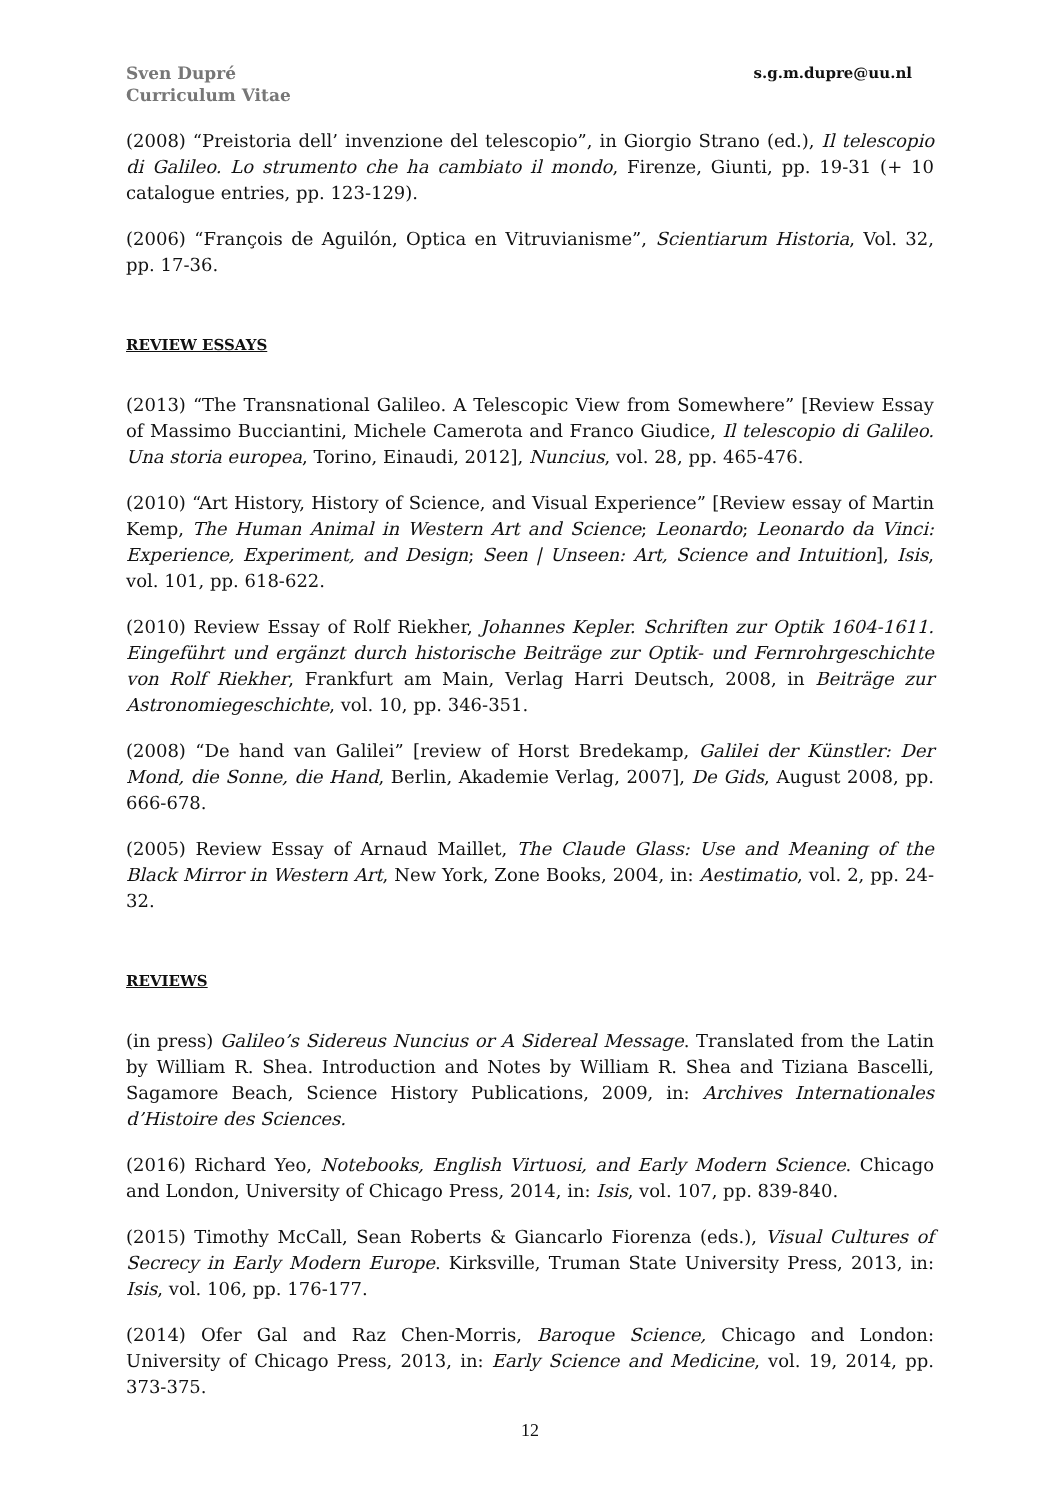Sven Dupré
Curriculum Vitae
s.g.m.dupre@uu.nl
(2008) “Preistoria dell’ invenzione del telescopio”, in Giorgio Strano (ed.), Il telescopio di Galileo. Lo strumento che ha cambiato il mondo, Firenze, Giunti, pp. 19-31 (+ 10 catalogue entries, pp. 123-129).
(2006) “François de Aguilón, Optica en Vitruvianisme”, Scientiarum Historia, Vol. 32, pp. 17-36.
REVIEW ESSAYS
(2013) “The Transnational Galileo. A Telescopic View from Somewhere” [Review Essay of Massimo Bucciantini, Michele Camerota and Franco Giudice, Il telescopio di Galileo. Una storia europea, Torino, Einaudi, 2012], Nuncius, vol. 28, pp. 465-476.
(2010) “Art History, History of Science, and Visual Experience” [Review essay of Martin Kemp, The Human Animal in Western Art and Science; Leonardo; Leonardo da Vinci: Experience, Experiment, and Design; Seen | Unseen: Art, Science and Intuition], Isis, vol. 101, pp. 618-622.
(2010) Review Essay of Rolf Riekher, Johannes Kepler. Schriften zur Optik 1604-1611. Eingeführt und ergänzt durch historische Beiträge zur Optik- und Fernrohrgeschichte von Rolf Riekher, Frankfurt am Main, Verlag Harri Deutsch, 2008, in Beiträge zur Astronomiegeschichte, vol. 10, pp. 346-351.
(2008) “De hand van Galilei” [review of Horst Bredekamp, Galilei der Künstler: Der Mond, die Sonne, die Hand, Berlin, Akademie Verlag, 2007], De Gids, August 2008, pp. 666-678.
(2005) Review Essay of Arnaud Maillet, The Claude Glass: Use and Meaning of the Black Mirror in Western Art, New York, Zone Books, 2004, in: Aestimatio, vol. 2, pp. 24-32.
REVIEWS
(in press) Galileo’s Sidereus Nuncius or A Sidereal Message. Translated from the Latin by William R. Shea. Introduction and Notes by William R. Shea and Tiziana Bascelli, Sagamore Beach, Science History Publications, 2009, in: Archives Internationales d’Histoire des Sciences.
(2016) Richard Yeo, Notebooks, English Virtuosi, and Early Modern Science. Chicago and London, University of Chicago Press, 2014, in: Isis, vol. 107, pp. 839-840.
(2015) Timothy McCall, Sean Roberts & Giancarlo Fiorenza (eds.), Visual Cultures of Secrecy in Early Modern Europe. Kirksville, Truman State University Press, 2013, in: Isis, vol. 106, pp. 176-177.
(2014) Ofer Gal and Raz Chen-Morris, Baroque Science, Chicago and London: University of Chicago Press, 2013, in: Early Science and Medicine, vol. 19, 2014, pp. 373-375.
12